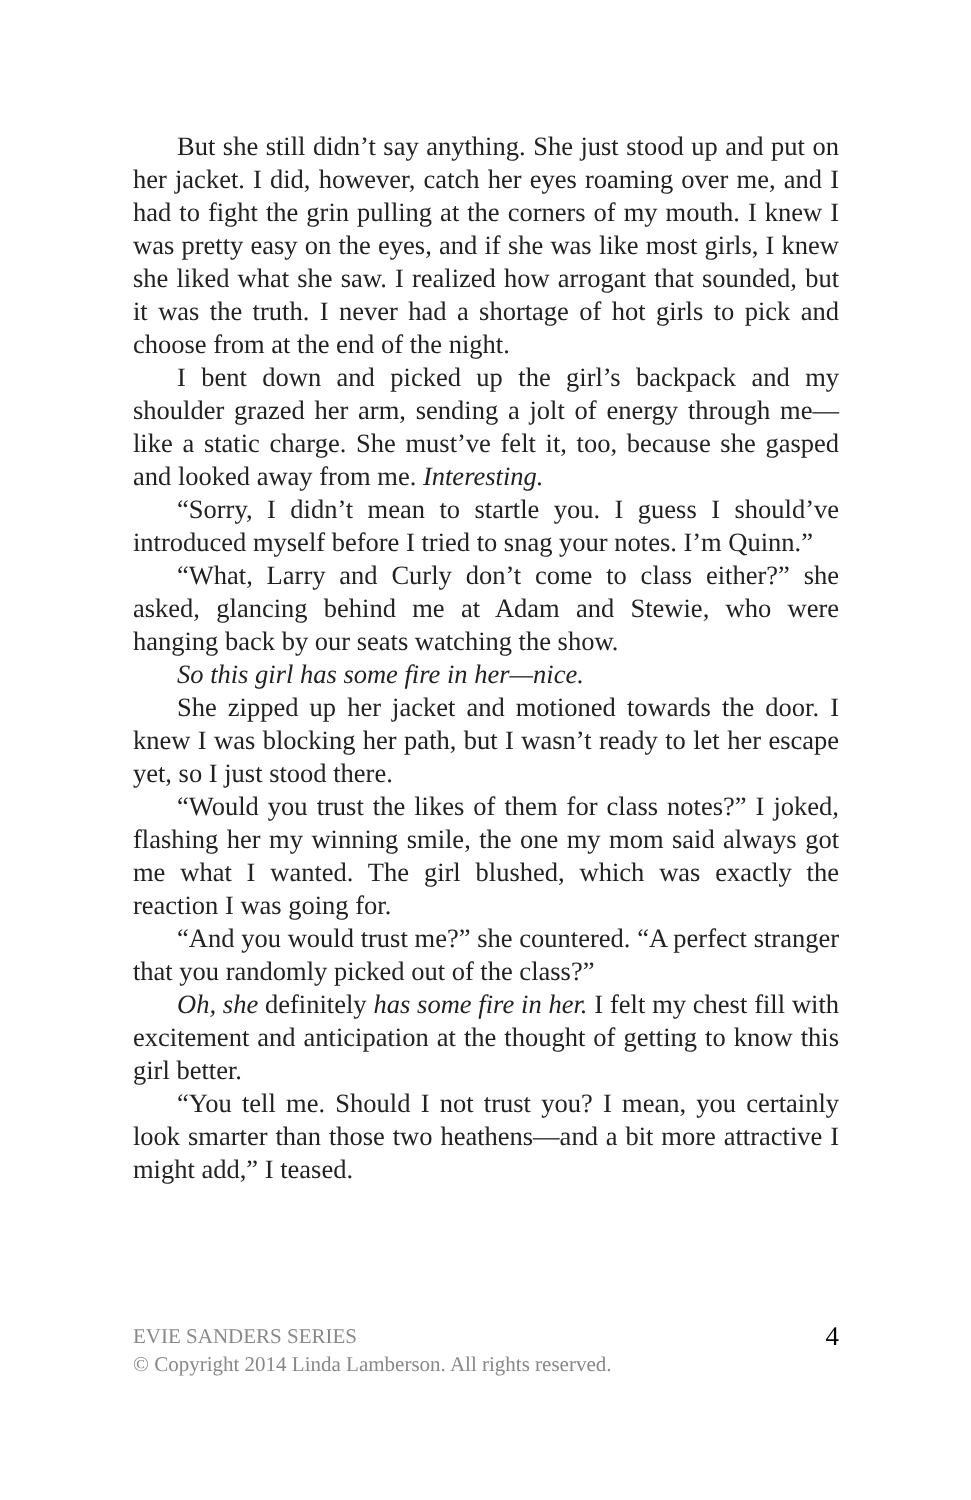But she still didn’t say anything. She just stood up and put on her jacket. I did, however, catch her eyes roaming over me, and I had to fight the grin pulling at the corners of my mouth. I knew I was pretty easy on the eyes, and if she was like most girls, I knew she liked what she saw. I realized how arrogant that sounded, but it was the truth. I never had a shortage of hot girls to pick and choose from at the end of the night.
I bent down and picked up the girl’s backpack and my shoulder grazed her arm, sending a jolt of energy through me—like a static charge. She must’ve felt it, too, because she gasped and looked away from me. Interesting.
“Sorry, I didn’t mean to startle you. I guess I should’ve introduced myself before I tried to snag your notes. I’m Quinn.”
“What, Larry and Curly don’t come to class either?” she asked, glancing behind me at Adam and Stewie, who were hanging back by our seats watching the show.
So this girl has some fire in her—nice.
She zipped up her jacket and motioned towards the door. I knew I was blocking her path, but I wasn’t ready to let her escape yet, so I just stood there.
“Would you trust the likes of them for class notes?” I joked, flashing her my winning smile, the one my mom said always got me what I wanted. The girl blushed, which was exactly the reaction I was going for.
“And you would trust me?” she countered. “A perfect stranger that you randomly picked out of the class?”
Oh, she definitely has some fire in her. I felt my chest fill with excitement and anticipation at the thought of getting to know this girl better.
“You tell me. Should I not trust you? I mean, you certainly look smarter than those two heathens—and a bit more attractive I might add,” I teased.
EVIE SANDERS SERIES
© Copyright 2014 Linda Lamberson. All rights reserved.
4